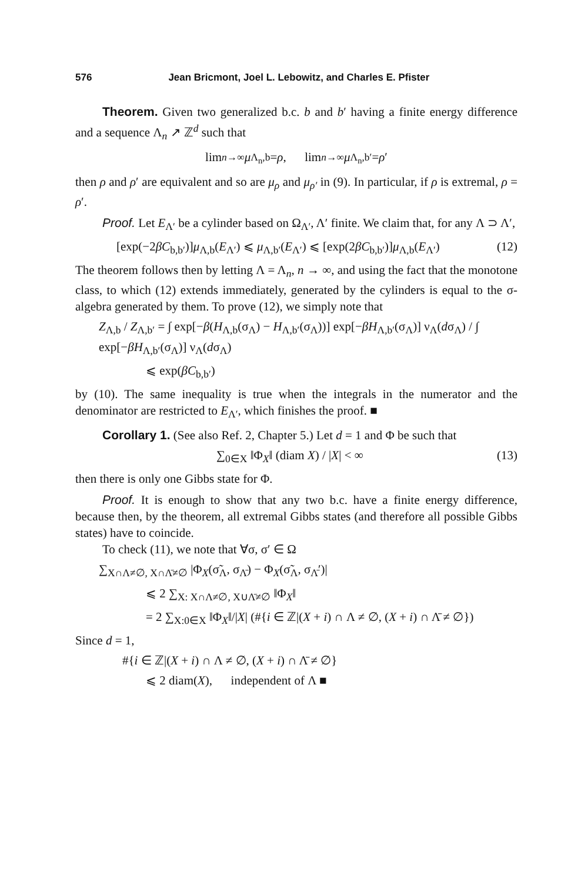576 Jean Bricmont, Joel L. Lebowitz, and Charles E. Pfister
Theorem. Given two generalized b.c. b and b′ having a finite energy difference and a sequence Λ<sub>n</sub> ↗ ℤ<sup>d</sup> such that
lim<sub>n→∞</sub> μ<sub>Λ<sub>n</sub>,b</sub> = ρ, lim<sub>n→∞</sub> μ<sub>Λ<sub>n</sub>,b′</sub> = ρ ′
then ρ and ρ′ are equivalent and so are μ<sub>ρ</sub> and μ<sub>ρ′</sub> in (9). In particular, if ρ is extremal, ρ = ρ′.
Proof. Let E<sub>Λ′</sub> be a cylinder based on Ω<sub>Λ′</sub>, Λ′ finite. We claim that, for any Λ ⊃ Λ′,
[exp(−2βC<sub>b,b′</sub>)]μ<sub>Λ,b</sub>(E<sub>Λ′</sub>) ⩽ μ<sub>Λ,b′</sub>(E<sub>Λ′</sub>) ⩽ [exp(2βC<sub>b,b′</sub>)]μ<sub>Λ,b</sub>(E<sub>Λ′</sub>) (12)
The theorem follows then by letting Λ = Λ<sub>n</sub>, n → ∞, and using the fact that the monotone class, to which (12) extends immediately, generated by the cylinders is equal to the σ-algebra generated by them. To prove (12), we simply note that
Z<sub>Λ,b</sub> / Z<sub>Λ,b′</sub> = ∫ exp[−β(H<sub>Λ,b</sub>(σ<sub>Λ</sub>) − H<sub>Λ,b′</sub>(σ<sub>Λ</sub>))] exp[−βH<sub>Λ,b′</sub>(σ<sub>Λ</sub>)] ν<sub>Λ</sub>(dσ<sub>Λ</sub>) / ∫ exp[−βH<sub>Λ,b′</sub>(σ<sub>Λ</sub>)] ν<sub>Λ</sub>(dσ<sub>Λ</sub>)
⩽ exp(βC<sub>b,b′</sub>)
by (10). The same inequality is true when the integrals in the numerator and the denominator are restricted to E<sub>Λ′</sub>, which finishes the proof. ■
Corollary 1. (See also Ref. 2, Chapter 5.) Let d = 1 and Φ be such that
∑<sub>0∈X</sub> ‖Φ<sub>X</sub>‖ (diam X) / |X| < ∞ (13)
then there is only one Gibbs state for Φ.
Proof. It is enough to show that any two b.c. have a finite energy difference, because then, by the theorem, all extremal Gibbs states (and therefore all possible Gibbs states) have to coincide.
To check (11), we note that ∀σ, σ′ ∈ Ω
∑<sub>X∩Λ≠∅, X∩Λ̄≠∅</sub> |Φ<sub>X</sub>(σ̃<sub>Λ</sub>, σ<sub>Λ̄</sub>) − Φ<sub>X</sub>(σ̃<sub>Λ</sub>, σ<sub>Λ̄</sub>′)|
⩽ 2 ∑<sub>X: X∩Λ≠∅, X∪Λ̄≠∅</sub> ‖Φ<sub>X</sub>‖
= 2 ∑<sub>X:0∈X</sub> ‖Φ<sub>X</sub>‖/|X| (#{i ∈ ℤ|(X + i) ∩ Λ ≠ ∅, (X + i) ∩ Λ̄ ≠ ∅})
Since d = 1,
#{i ∈ ℤ|(X + i) ∩ Λ ≠ ∅, (X + i) ∩ Λ̄ ≠ ∅}
⩽ 2 diam(X), independent of Λ ■